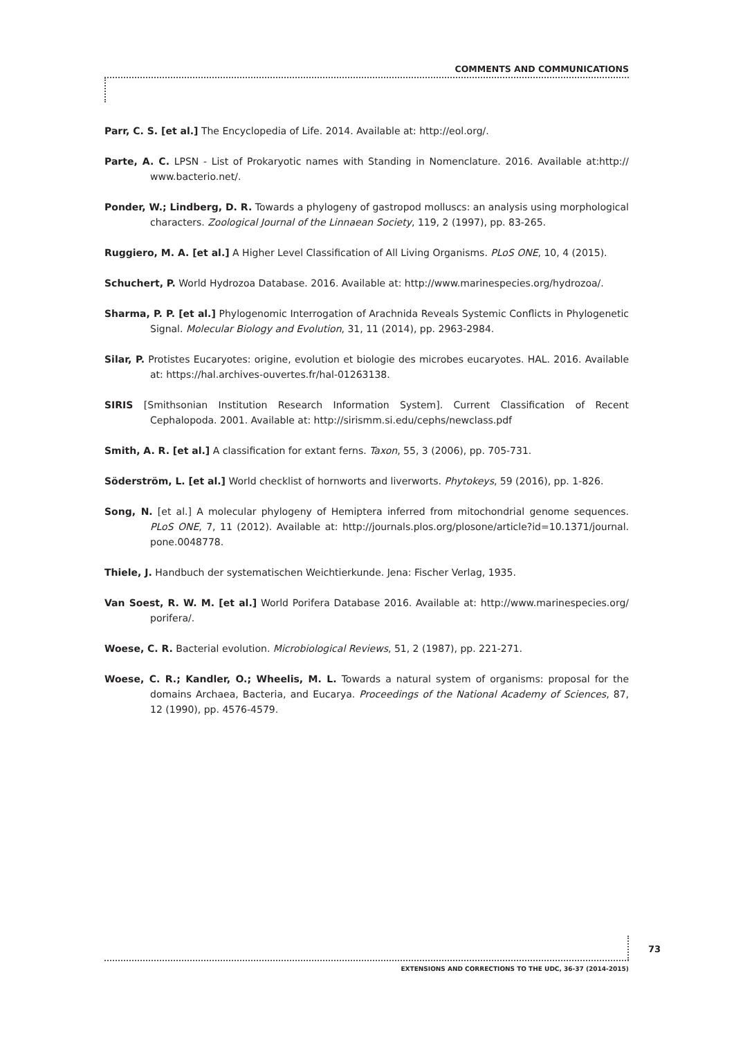COMMENTS AND COMMUNICATIONS
Parr, C. S. [et al.] The Encyclopedia of Life. 2014. Available at: http://eol.org/.
Parte, A. C. LPSN - List of Prokaryotic names with Standing in Nomenclature. 2016. Available at:http:// www.bacterio.net/.
Ponder, W.; Lindberg, D. R. Towards a phylogeny of gastropod molluscs: an analysis using morphological characters. Zoological Journal of the Linnaean Society, 119, 2 (1997), pp. 83-265.
Ruggiero, M. A. [et al.] A Higher Level Classification of All Living Organisms. PLoS ONE, 10, 4 (2015).
Schuchert, P. World Hydrozoa Database. 2016. Available at: http://www.marinespecies.org/hydrozoa/.
Sharma, P. P. [et al.] Phylogenomic Interrogation of Arachnida Reveals Systemic Conflicts in Phylogenetic Signal. Molecular Biology and Evolution, 31, 11 (2014), pp. 2963-2984.
Silar, P. Protistes Eucaryotes: origine, evolution et biologie des microbes eucaryotes. HAL. 2016. Available at: https://hal.archives-ouvertes.fr/hal-01263138.
SIRIS [Smithsonian Institution Research Information System]. Current Classification of Recent Cephalopoda. 2001. Available at: http://sirismm.si.edu/cephs/newclass.pdf
Smith, A. R. [et al.] A classification for extant ferns. Taxon, 55, 3 (2006), pp. 705-731.
Söderström, L. [et al.] World checklist of hornworts and liverworts. Phytokeys, 59 (2016), pp. 1-826.
Song, N. [et al.] A molecular phylogeny of Hemiptera inferred from mitochondrial genome sequences. PLoS ONE, 7, 11 (2012). Available at: http://journals.plos.org/plosone/article?id=10.1371/journal. pone.0048778.
Thiele, J. Handbuch der systematischen Weichtierkunde. Jena: Fischer Verlag, 1935.
Van Soest, R. W. M. [et al.] World Porifera Database 2016. Available at: http://www.marinespecies.org/ porifera/.
Woese, C. R. Bacterial evolution. Microbiological Reviews, 51, 2 (1987), pp. 221-271.
Woese, C. R.; Kandler, O.; Wheelis, M. L. Towards a natural system of organisms: proposal for the domains Archaea, Bacteria, and Eucarya. Proceedings of the National Academy of Sciences, 87, 12 (1990), pp. 4576-4579.
73
EXTENSIONS AND CORRECTIONS TO THE UDC, 36-37 (2014-2015)